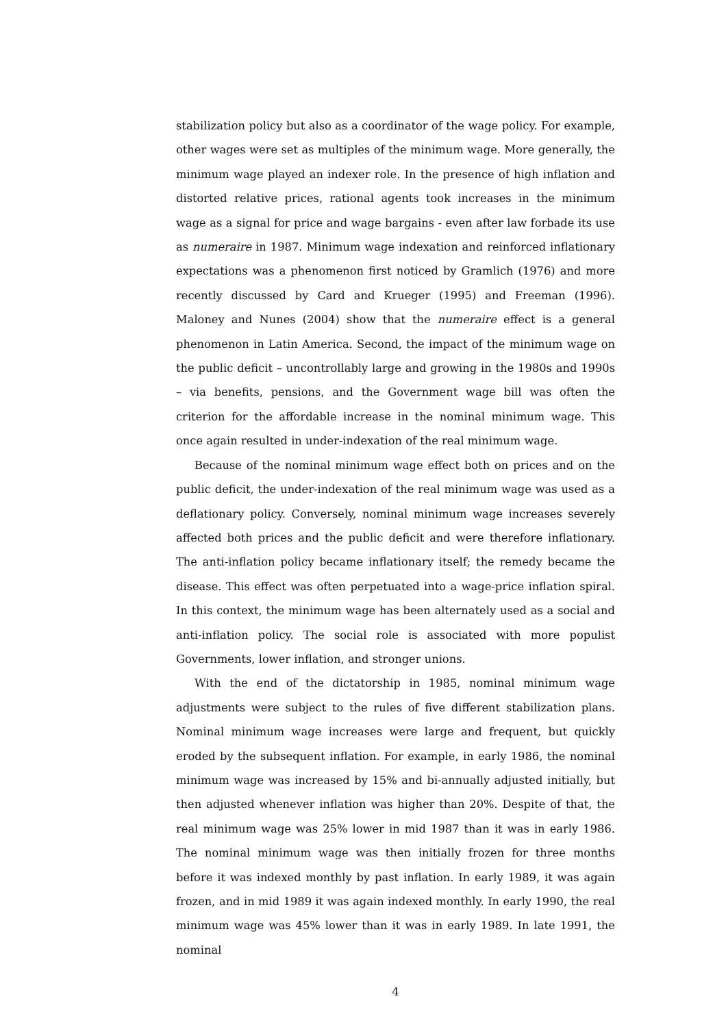stabilization policy but also as a coordinator of the wage policy. For example, other wages were set as multiples of the minimum wage. More generally, the minimum wage played an indexer role. In the presence of high inflation and distorted relative prices, rational agents took increases in the minimum wage as a signal for price and wage bargains - even after law forbade its use as numeraire in 1987. Minimum wage indexation and reinforced inflationary expectations was a phenomenon first noticed by Gramlich (1976) and more recently discussed by Card and Krueger (1995) and Freeman (1996). Maloney and Nunes (2004) show that the numeraire effect is a general phenomenon in Latin America. Second, the impact of the minimum wage on the public deficit – uncontrollably large and growing in the 1980s and 1990s – via benefits, pensions, and the Government wage bill was often the criterion for the affordable increase in the nominal minimum wage. This once again resulted in under-indexation of the real minimum wage.
Because of the nominal minimum wage effect both on prices and on the public deficit, the under-indexation of the real minimum wage was used as a deflationary policy. Conversely, nominal minimum wage increases severely affected both prices and the public deficit and were therefore inflationary. The anti-inflation policy became inflationary itself; the remedy became the disease. This effect was often perpetuated into a wage-price inflation spiral. In this context, the minimum wage has been alternately used as a social and anti-inflation policy. The social role is associated with more populist Governments, lower inflation, and stronger unions.
With the end of the dictatorship in 1985, nominal minimum wage adjustments were subject to the rules of five different stabilization plans. Nominal minimum wage increases were large and frequent, but quickly eroded by the subsequent inflation. For example, in early 1986, the nominal minimum wage was increased by 15% and bi-annually adjusted initially, but then adjusted whenever inflation was higher than 20%. Despite of that, the real minimum wage was 25% lower in mid 1987 than it was in early 1986. The nominal minimum wage was then initially frozen for three months before it was indexed monthly by past inflation. In early 1989, it was again frozen, and in mid 1989 it was again indexed monthly. In early 1990, the real minimum wage was 45% lower than it was in early 1989. In late 1991, the nominal
4